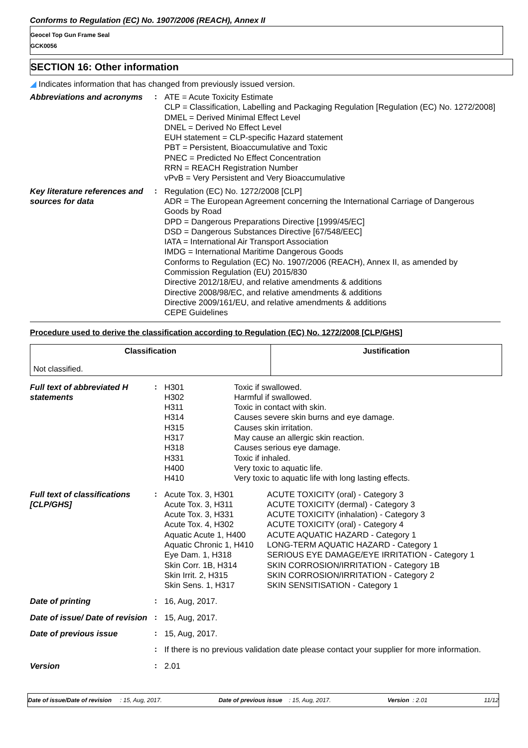Conforms to Regulation (EC) No. 1907/2006 (REACH), Annex II
Geocel Top Gun Frame Seal
GCK0056
SECTION 16: Other information
◢ Indicates information that has changed from previously issued version.
Abbreviations and acronyms
: ATE = Acute Toxicity Estimate
CLP = Classification, Labelling and Packaging Regulation [Regulation (EC) No. 1272/2008]
DMEL = Derived Minimal Effect Level
DNEL = Derived No Effect Level
EUH statement = CLP-specific Hazard statement
PBT = Persistent, Bioaccumulative and Toxic
PNEC = Predicted No Effect Concentration
RRN = REACH Registration Number
vPvB = Very Persistent and Very Bioaccumulative
Key literature references and sources for data
: Regulation (EC) No. 1272/2008 [CLP]
ADR = The European Agreement concerning the International Carriage of Dangerous Goods by Road
DPD = Dangerous Preparations Directive [1999/45/EC]
DSD = Dangerous Substances Directive [67/548/EEC]
IATA = International Air Transport Association
IMDG = International Maritime Dangerous Goods
Conforms to Regulation (EC) No. 1907/2006 (REACH), Annex II, as amended by Commission Regulation (EU) 2015/830
Directive 2012/18/EU, and relative amendments & additions
Directive 2008/98/EC, and relative amendments & additions
Directive 2009/161/EU, and relative amendments & additions
CEPE Guidelines
Procedure used to derive the classification according to Regulation (EC) No. 1272/2008 [CLP/GHS]
| Classification | Justification |
| --- | --- |
| Not classified. | |
Full text of abbreviated H statements
:
H301 Toxic if swallowed. H302 Harmful if swallowed. H311 Toxic in contact with skin. H314 Causes severe skin burns and eye damage. H315 Causes skin irritation. H317 May cause an allergic skin reaction. H318 Causes serious eye damage. H331 Toxic if inhaled. H400 Very toxic to aquatic life. H410 Very toxic to aquatic life with long lasting effects.
Full text of classifications [CLP/GHS]
:
Acute Tox. 3, H301 ACUTE TOXICITY (oral) - Category 3 Acute Tox. 3, H311 ACUTE TOXICITY (dermal) - Category 3 Acute Tox. 3, H331 ACUTE TOXICITY (inhalation) - Category 3 Acute Tox. 4, H302 ACUTE TOXICITY (oral) - Category 4 Aquatic Acute 1, H400 ACUTE AQUATIC HAZARD - Category 1 Aquatic Chronic 1, H410 LONG-TERM AQUATIC HAZARD - Category 1 Eye Dam. 1, H318 SERIOUS EYE DAMAGE/EYE IRRITATION - Category 1 Skin Corr. 1B, H314 SKIN CORROSION/IRRITATION - Category 1B Skin Irrit. 2, H315 SKIN CORROSION/IRRITATION - Category 2 Skin Sens. 1, H317 SKIN SENSITISATION - Category 1
Date of printing : 16, Aug, 2017.
Date of issue/ Date of revision
: 15, Aug, 2017.
Date of previous issue : 15, Aug, 2017.
: If there is no previous validation date please contact your supplier for more information.
Version : 2.01
Date of issue/Date of revision : 15, Aug, 2017. Date of previous issue : 15, Aug, 2017. Version : 2.01 11/12